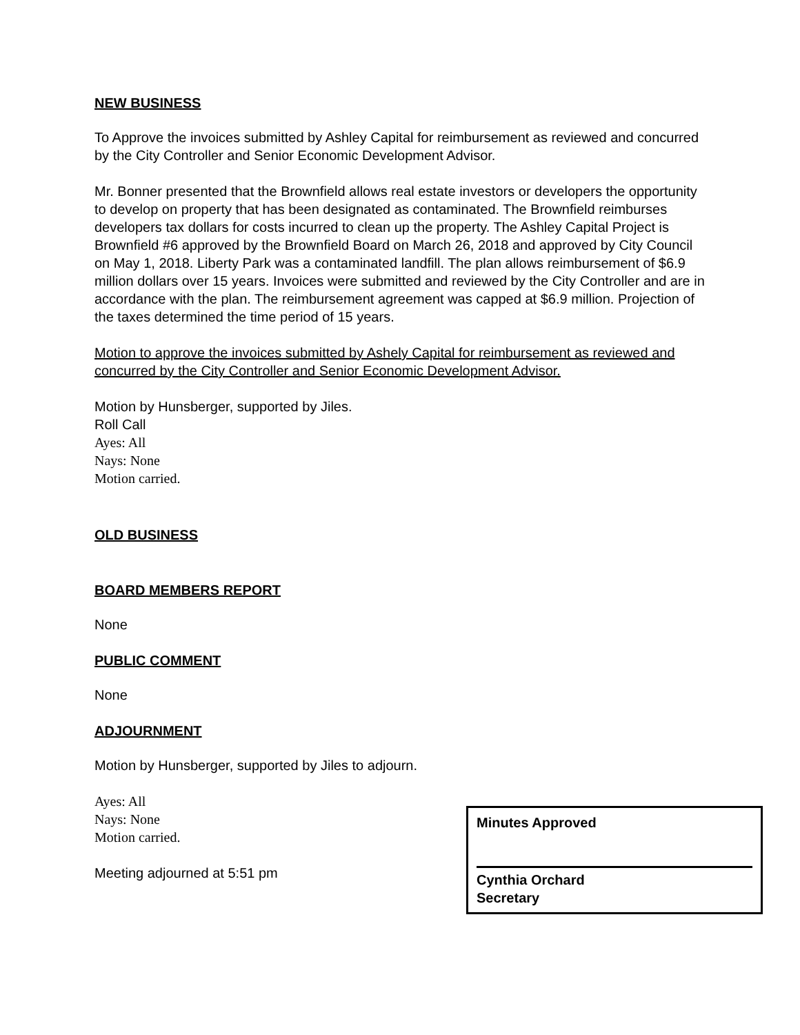NEW BUSINESS
To Approve the invoices submitted by Ashley Capital for reimbursement as reviewed and concurred by the City Controller and Senior Economic Development Advisor.
Mr. Bonner presented that the Brownfield allows real estate investors or developers the opportunity to develop on property that has been designated as contaminated. The Brownfield reimburses developers tax dollars for costs incurred to clean up the property. The Ashley Capital Project is Brownfield #6 approved by the Brownfield Board on March 26, 2018 and approved by City Council on May 1, 2018. Liberty Park was a contaminated landfill. The plan allows reimbursement of $6.9 million dollars over 15 years. Invoices were submitted and reviewed by the City Controller and are in accordance with the plan. The reimbursement agreement was capped at $6.9 million. Projection of the taxes determined the time period of 15 years.
Motion to approve the invoices submitted by Ashely Capital for reimbursement as reviewed and concurred by the City Controller and Senior Economic Development Advisor.
Motion by Hunsberger, supported by Jiles.
Roll Call
Ayes: All
Nays: None
Motion carried.
OLD BUSINESS
BOARD MEMBERS REPORT
None
PUBLIC COMMENT
None
ADJOURNMENT
Motion by Hunsberger, supported by Jiles to adjourn.
Ayes: All
Nays: None
Motion carried.
Meeting adjourned at 5:51 pm
Minutes Approved
Cynthia Orchard
Secretary